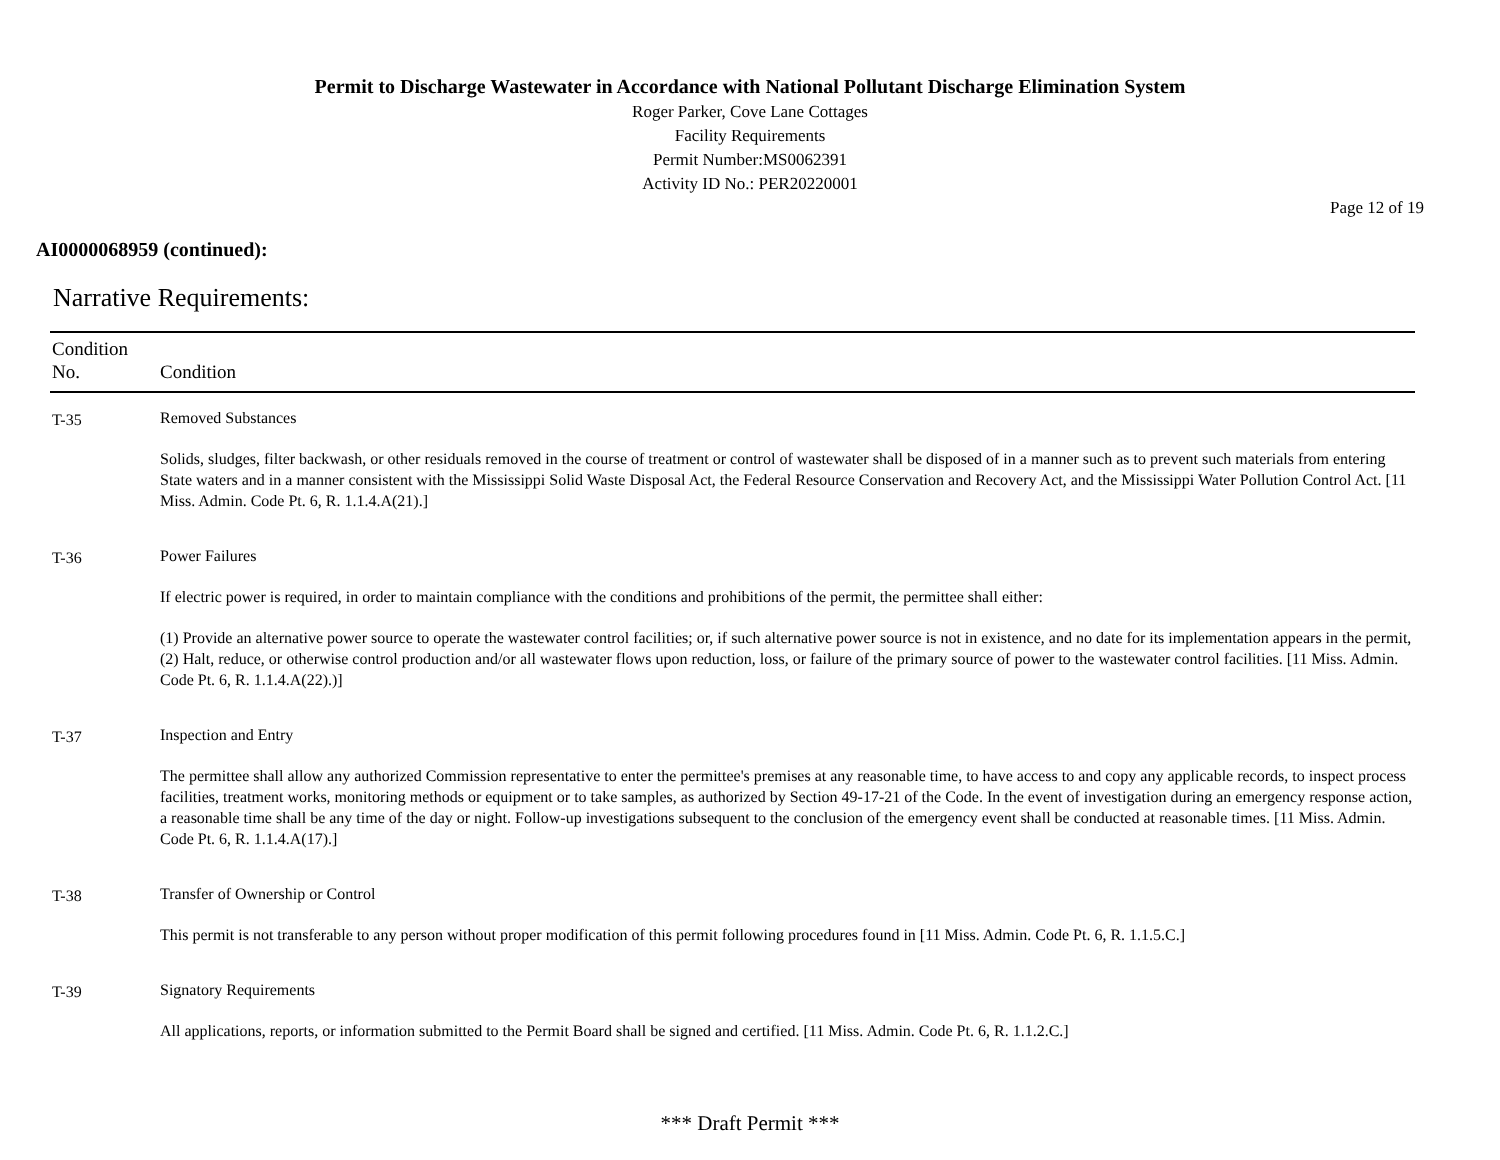Permit to Discharge Wastewater in Accordance with National Pollutant Discharge Elimination System
Roger Parker, Cove Lane Cottages
Facility Requirements
Permit Number:MS0062391
Activity ID No.: PER20220001
Page 12 of 19
AI0000068959 (continued):
Narrative Requirements:
| Condition No. | Condition |
| --- | --- |
| T-35 | Removed Substances Solids, sludges, filter backwash, or other residuals removed in the course of treatment or control of wastewater shall be disposed of in a manner such as to prevent such materials from entering State waters and in a manner consistent with the Mississippi Solid Waste Disposal Act, the Federal Resource Conservation and Recovery Act, and the Mississippi Water Pollution Control Act. [11 Miss. Admin. Code Pt. 6, R. 1.1.4.A(21).] |
| T-36 | Power Failures If electric power is required, in order to maintain compliance with the conditions and prohibitions of the permit, the permittee shall either: (1) Provide an alternative power source to operate the wastewater control facilities; or, if such alternative power source is not in existence, and no date for its implementation appears in the permit, (2) Halt, reduce, or otherwise control production and/or all wastewater flows upon reduction, loss, or failure of the primary source of power to the wastewater control facilities. [11 Miss. Admin. Code Pt. 6, R. 1.1.4.A(22).)] |
| T-37 | Inspection and Entry The permittee shall allow any authorized Commission representative to enter the permittee's premises at any reasonable time, to have access to and copy any applicable records, to inspect process facilities, treatment works, monitoring methods or equipment or to take samples, as authorized by Section 49-17-21 of the Code. In the event of investigation during an emergency response action, a reasonable time shall be any time of the day or night. Follow-up investigations subsequent to the conclusion of the emergency event shall be conducted at reasonable times. [11 Miss. Admin. Code Pt. 6, R. 1.1.4.A(17).] |
| T-38 | Transfer of Ownership or Control This permit is not transferable to any person without proper modification of this permit following procedures found in [11 Miss. Admin. Code Pt. 6, R. 1.1.5.C.] |
| T-39 | Signatory Requirements All applications, reports, or information submitted to the Permit Board shall be signed and certified. [11 Miss. Admin. Code Pt. 6, R. 1.1.2.C.] |
*** Draft Permit ***